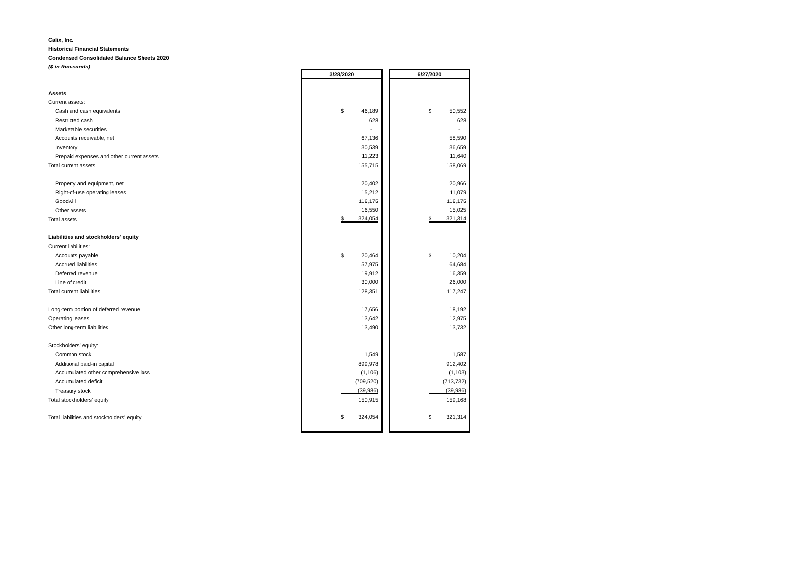Calix, Inc.
Historical Financial Statements
Condensed Consolidated Balance Sheets 2020
($ in thousands)
| | 3/28/2020 | | 6/27/2020 |
| Assets | | | |
| Current assets: | | | |
| Cash and cash equivalents | $ 46,189 | | $ 50,552 |
| Restricted cash | 628 | | 628 |
| Marketable securities | - | | - |
| Accounts receivable, net | 67,136 | | 58,590 |
| Inventory | 30,539 | | 36,659 |
| Prepaid expenses and other current assets | 11,223 | | 11,640 |
| Total current assets | 155,715 | | 158,069 |
| Property and equipment, net | 20,402 | | 20,966 |
| Right-of-use operating leases | 15,212 | | 11,079 |
| Goodwill | 116,175 | | 116,175 |
| Other assets | 16,550 | | 15,025 |
| Total assets | $ 324,054 | | $ 321,314 |
| Liabilities and stockholders' equity | | | |
| Current liabilities: | | | |
| Accounts payable | $ 20,464 | | $ 10,204 |
| Accrued liabilities | 57,975 | | 64,684 |
| Deferred revenue | 19,912 | | 16,359 |
| Line of credit | 30,000 | | 26,000 |
| Total current liabilities | 128,351 | | 117,247 |
| Long-term portion of deferred revenue | 17,656 | | 18,192 |
| Operating leases | 13,642 | | 12,975 |
| Other long-term liabilities | 13,490 | | 13,732 |
| Stockholders’ equity: | | | |
| Common stock | 1,549 | | 1,587 |
| Additional paid-in capital | 899,978 | | 912,402 |
| Accumulated other comprehensive loss | (1,106) | | (1,103) |
| Accumulated deficit | (709,520) | | (713,732) |
| Treasury stock | (39,986) | | (39,986) |
| Total stockholders’ equity | 150,915 | | 159,168 |
| Total liabilities and stockholders' equity | $ 324,054 | | $ 321,314 |